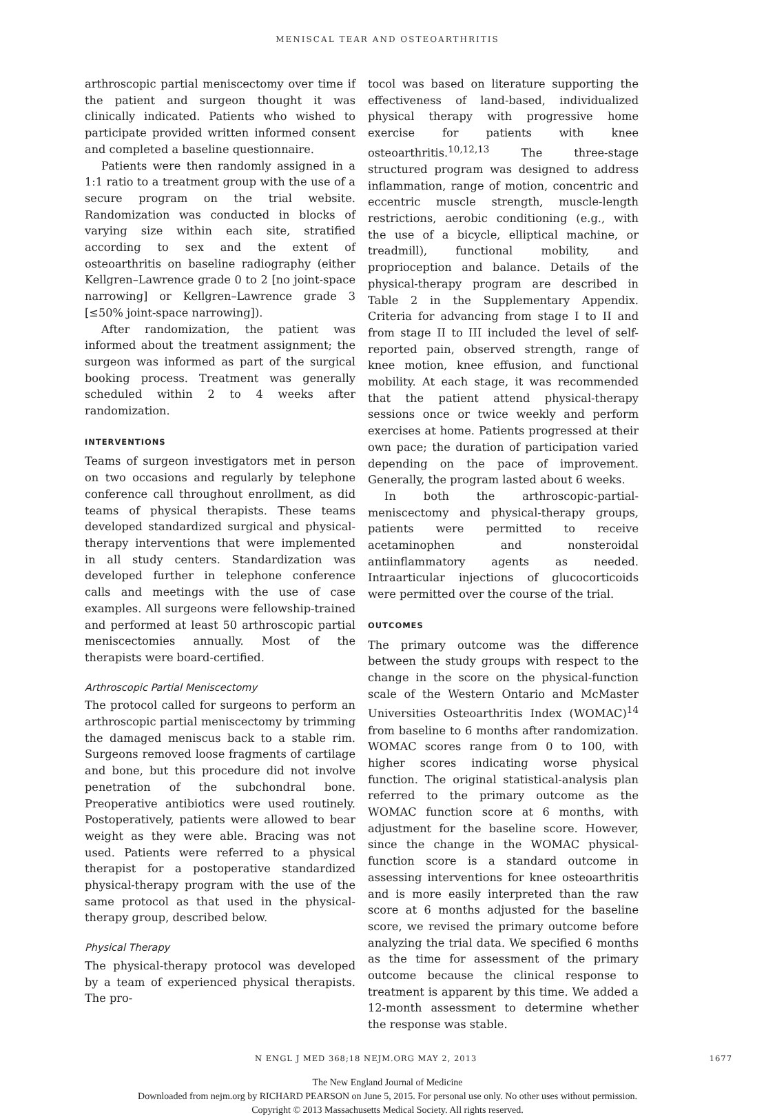MENISCAL TEAR AND OSTEOARTHRITIS
arthroscopic partial meniscectomy over time if the patient and surgeon thought it was clinically indicated. Patients who wished to participate provided written informed consent and completed a baseline questionnaire.
Patients were then randomly assigned in a 1:1 ratio to a treatment group with the use of a secure program on the trial website. Randomization was conducted in blocks of varying size within each site, stratified according to sex and the extent of osteoarthritis on baseline radiography (either Kellgren–Lawrence grade 0 to 2 [no joint-space narrowing] or Kellgren–Lawrence grade 3 [≤50% joint-space narrowing]).
After randomization, the patient was informed about the treatment assignment; the surgeon was informed as part of the surgical booking process. Treatment was generally scheduled within 2 to 4 weeks after randomization.
INTERVENTIONS
Teams of surgeon investigators met in person on two occasions and regularly by telephone conference call throughout enrollment, as did teams of physical therapists. These teams developed standardized surgical and physical-therapy interventions that were implemented in all study centers. Standardization was developed further in telephone conference calls and meetings with the use of case examples. All surgeons were fellowship-trained and performed at least 50 arthroscopic partial meniscectomies annually. Most of the therapists were board-certified.
Arthroscopic Partial Meniscectomy
The protocol called for surgeons to perform an arthroscopic partial meniscectomy by trimming the damaged meniscus back to a stable rim. Surgeons removed loose fragments of cartilage and bone, but this procedure did not involve penetration of the subchondral bone. Preoperative antibiotics were used routinely. Postoperatively, patients were allowed to bear weight as they were able. Bracing was not used. Patients were referred to a physical therapist for a postoperative standardized physical-therapy program with the use of the same protocol as that used in the physical-therapy group, described below.
Physical Therapy
The physical-therapy protocol was developed by a team of experienced physical therapists. The pro-
tocol was based on literature supporting the effectiveness of land-based, individualized physical therapy with progressive home exercise for patients with knee osteoarthritis.<sup>10,12,13</sup> The three-stage structured program was designed to address inflammation, range of motion, concentric and eccentric muscle strength, muscle-length restrictions, aerobic conditioning (e.g., with the use of a bicycle, elliptical machine, or treadmill), functional mobility, and proprioception and balance. Details of the physical-therapy program are described in Table 2 in the Supplementary Appendix. Criteria for advancing from stage I to II and from stage II to III included the level of self-reported pain, observed strength, range of knee motion, knee effusion, and functional mobility. At each stage, it was recommended that the patient attend physical-therapy sessions once or twice weekly and perform exercises at home. Patients progressed at their own pace; the duration of participation varied depending on the pace of improvement. Generally, the program lasted about 6 weeks.
In both the arthroscopic-partial-meniscectomy and physical-therapy groups, patients were permitted to receive acetaminophen and nonsteroidal antiinflammatory agents as needed. Intraarticular injections of glucocorticoids were permitted over the course of the trial.
OUTCOMES
The primary outcome was the difference between the study groups with respect to the change in the score on the physical-function scale of the Western Ontario and McMaster Universities Osteoarthritis Index (WOMAC)<sup>14</sup> from baseline to 6 months after randomization. WOMAC scores range from 0 to 100, with higher scores indicating worse physical function. The original statistical-analysis plan referred to the primary outcome as the WOMAC function score at 6 months, with adjustment for the baseline score. However, since the change in the WOMAC physical-function score is a standard outcome in assessing interventions for knee osteoarthritis and is more easily interpreted than the raw score at 6 months adjusted for the baseline score, we revised the primary outcome before analyzing the trial data. We specified 6 months as the time for assessment of the primary outcome because the clinical response to treatment is apparent by this time. We added a 12-month assessment to determine whether the response was stable.
N ENGL J MED 368;18 NEJM.ORG MAY 2, 2013 1677
The New England Journal of Medicine
Downloaded from nejm.org by RICHARD PEARSON on June 5, 2015. For personal use only. No other uses without permission.
Copyright © 2013 Massachusetts Medical Society. All rights reserved.